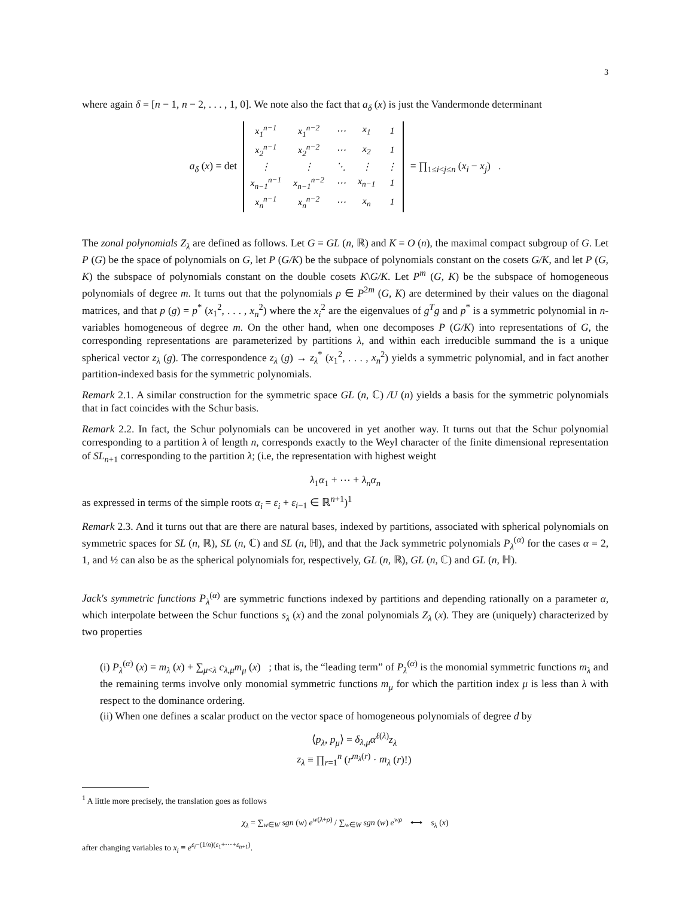3
where again δ = [n − 1, n − 2, . . . , 1, 0]. We note also the fact that a<sub>δ</sub> (x) is just the Vandermonde determinant
a<sub>δ</sub> (x) = det
| x<sub>1</sub><sup>n−1</sup> | x<sub>1</sub><sup>n−2</sup> | ⋯ | x<sub>1</sub> | 1 |
| x<sub>2</sub><sup>n−1</sup> | x<sub>2</sub><sup>n−2</sup> | ⋯ | x<sub>2</sub> | 1 |
| ⋮ | ⋮ | ⋱ | ⋮ | ⋮ |
| x<sub>n−1</sub><sup>n−1</sup> | x<sub>n−1</sub><sup>n−2</sup> | ⋯ | x<sub>n−1</sub> | 1 |
| x<sub>n</sub><sup>n−1</sup> | x<sub>n</sub><sup>n−2</sup> | ⋯ | x<sub>n</sub> | 1 |
= ∏<sub>1≤i<j≤n</sub> (x<sub>i</sub> − x<sub>j</sub>) .
The zonal polynomials Z<sub>λ</sub> are defined as follows. Let G = GL (n, ℝ) and K = O (n), the maximal compact subgroup of G. Let P (G) be the space of polynomials on G, let P (G/K) be the subpace of polynomials constant on the cosets G/K, and let P (G, K) the subspace of polynomials constant on the double cosets K\G/K. Let P<sup>m</sup> (G, K) be the subspace of homogeneous polynomials of degree m. It turns out that the polynomials p ∈ P<sup>2m</sup> (G, K) are determined by their values on the diagonal matrices, and that p (g) = p<sup>*</sup> (x<sub>1</sub><sup>2</sup>, . . . , x<sub>n</sub><sup>2</sup>) where the x<sub>i</sub><sup>2</sup> are the eigenvalues of g<sup>T</sup>g and p<sup>*</sup> is a symmetric polynomial in n-variables homogeneous of degree m. On the other hand, when one decomposes P (G/K) into representations of G, the corresponding representations are parameterized by partitions λ, and within each irreducible summand the is a unique spherical vector z<sub>λ</sub> (g). The correspondence z<sub>λ</sub> (g) → z<sub>λ</sub><sup>*</sup> (x<sub>1</sub><sup>2</sup>, . . . , x<sub>n</sub><sup>2</sup>) yields a symmetric polynomial, and in fact another partition-indexed basis for the symmetric polynomials.
Remark 2.1. A similar construction for the symmetric space GL (n, ℂ) /U (n) yields a basis for the symmetric polynomials that in fact coincides with the Schur basis.
Remark 2.2. In fact, the Schur polynomials can be uncovered in yet another way. It turns out that the Schur polynomial corresponding to a partition λ of length n, corresponds exactly to the Weyl character of the finite dimensional representation of SL<sub>n+1</sub> corresponding to the partition λ; (i.e, the representation with highest weight
λ<sub>1</sub>α<sub>1</sub> + ⋯ + λ<sub>n</sub>α<sub>n</sub>
as expressed in terms of the simple roots α<sub>i</sub> = ε<sub>i</sub> + ε<sub>i−1</sub> ∈ ℝ<sup>n+1</sup>)<sup>1</sup>
Remark 2.3. And it turns out that are there are natural bases, indexed by partitions, associated with spherical polynomials on symmetric spaces for SL (n, ℝ), SL (n, ℂ) and SL (n, ℍ), and that the Jack symmetric polynomials P<sub>λ</sub><sup>(α)</sup> for the cases α = 2, 1, and ½ can also be as the spherical polynomials for, respectively, GL (n, ℝ), GL (n, ℂ) and GL (n, ℍ).
Jack's symmetric functions P<sub>λ</sub><sup>(α)</sup> are symmetric functions indexed by partitions and depending rationally on a parameter α, which interpolate between the Schur functions s<sub>λ</sub> (x) and the zonal polynomials Z<sub>λ</sub> (x). They are (uniquely) characterized by two properties
(i) P<sub>λ</sub><sup>(α)</sup> (x) = m<sub>λ</sub> (x) + ∑<sub>μ<λ</sub> c<sub>λ,μ</sub>m<sub>μ</sub> (x) ; that is, the “leading term” of P<sub>λ</sub><sup>(α)</sup> is the monomial symmetric functions m<sub>λ</sub> and the remaining terms involve only monomial symmetric functions m<sub>μ</sub> for which the partition index μ is less than λ with respect to the dominance ordering.
(ii) When one defines a scalar product on the vector space of homogeneous polynomials of degree d by
⟨p<sub>λ</sub>, p<sub>μ</sub>⟩ = δ<sub>λ,μ</sub>α<sup>ℓ(λ)</sup>z<sub>λ</sub>
z<sub>λ</sub> ≡ ∏<sub>r=1</sub><sup>n</sup> (r<sup>m<sub>λ</sub>(r)</sup> · m<sub>λ</sub> (r)!)
<sup>1</sup> A little more precisely, the translation goes as follows
χ<sub>λ</sub> = ∑<sub>w∈W</sub> sgn (w) e<sup>w(λ+ρ)</sup> / ∑<sub>w∈W</sub> sgn (w) e<sup>wρ</sup> ⟷ s<sub>λ</sub> (x)
after changing variables to x<sub>i</sub> ≡ e<sup>ε<sub>i</sub>−(1/n)(ε<sub>1</sub>+⋯+ε<sub>n+1</sub>)</sup>.